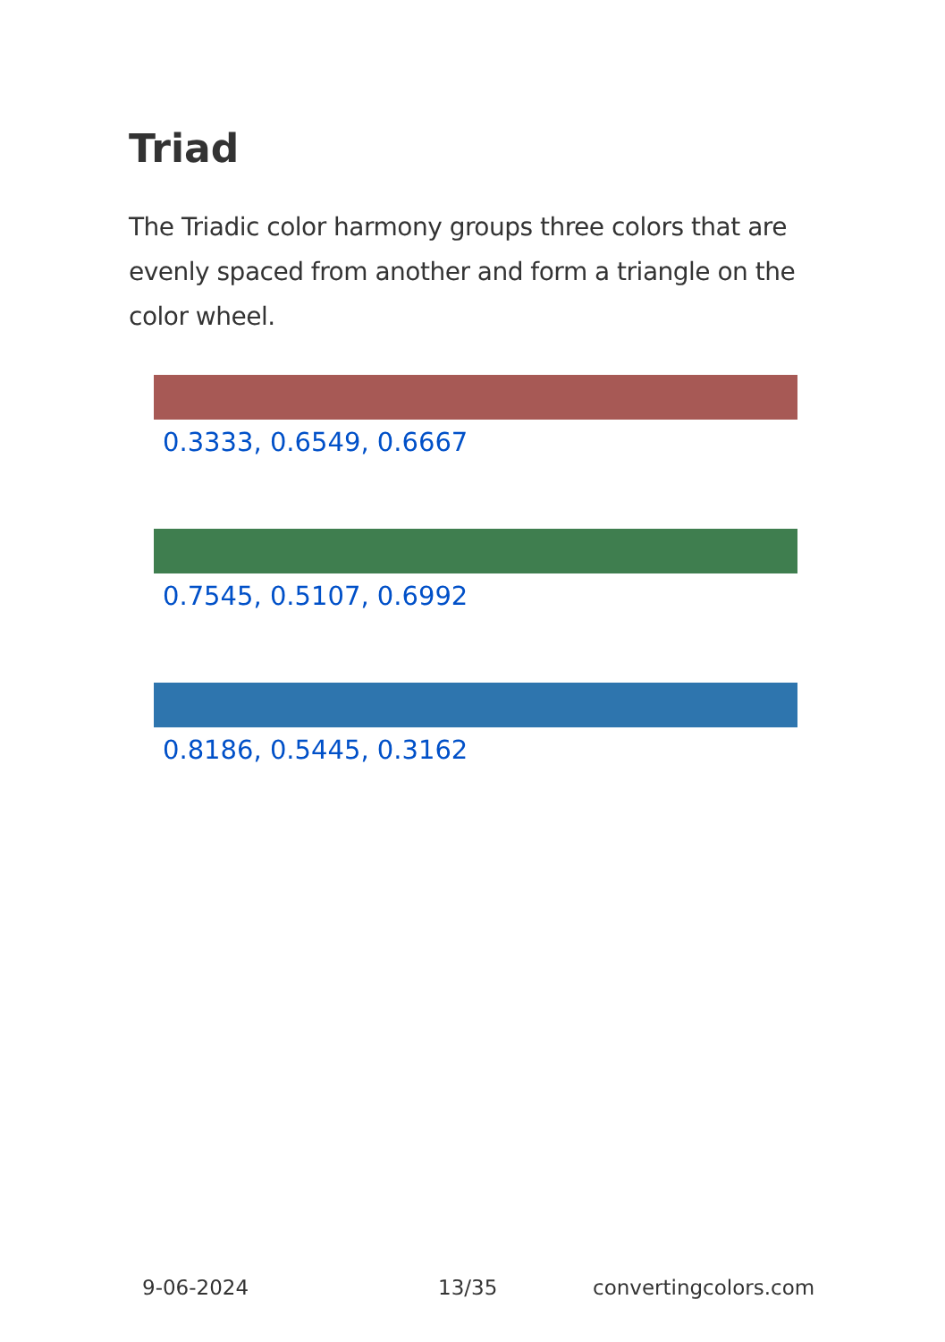Triad
The Triadic color harmony groups three colors that are evenly spaced from another and form a triangle on the color wheel.
0.3333, 0.6549, 0.6667
0.7545, 0.5107, 0.6992
0.8186, 0.5445, 0.3162
9-06-2024 13/35 convertingcolors.com